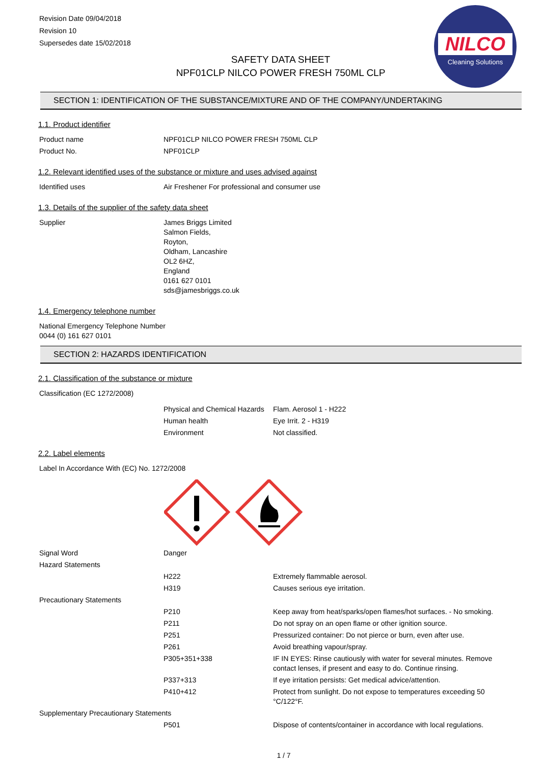Revision Date 09/04/2018
Revision 10
Supersedes date 15/02/2018
NILCO
Cleaning Solutions
SAFETY DATA SHEET
NPF01CLP NILCO POWER FRESH 750ML CLP
SECTION 1: IDENTIFICATION OF THE SUBSTANCE/MIXTURE AND OF THE COMPANY/UNDERTAKING
1.1. Product identifier
| Product name | NPF01CLP NILCO POWER FRESH 750ML CLP |
| Product No. | NPF01CLP |
1.2. Relevant identified uses of the substance or mixture and uses advised against
| Identified uses | Air Freshener For professional and consumer use |
1.3. Details of the supplier of the safety data sheet
| Supplier | James Briggs Limited Salmon Fields, Royton, Oldham, Lancashire OL2 6HZ, England 0161 627 0101 sds@jamesbriggs.co.uk |
1.4. Emergency telephone number
| National Emergency Telephone Number 0044 (0) 161 627 0101 |
SECTION 2: HAZARDS IDENTIFICATION
2.1. Classification of the substance or mixture
| Classification (EC 1272/2008) | | |
| | Physical and Chemical Hazards | Flam. Aerosol 1 - H222 |
| | Human health | Eye Irrit. 2 - H319 |
| | Environment | Not classified. |
2.2. Label elements
| Label In Accordance With (EC) No. 1272/2008 |
| Signal Word | Danger | |
| Hazard Statements | | |
| | H222 | Extremely flammable aerosol. |
| | H319 | Causes serious eye irritation. |
| Precautionary Statements | | |
| | P210 | Keep away from heat/sparks/open flames/hot surfaces. - No smoking. |
| | P211 | Do not spray on an open flame or other ignition source. |
| | P251 | Pressurized container: Do not pierce or burn, even after use. |
| | P261 | Avoid breathing vapour/spray. |
| | P305+351+338 | IF IN EYES: Rinse cautiously with water for several minutes. Remove contact lenses, if present and easy to do. Continue rinsing. |
| | P337+313 | If eye irritation persists: Get medical advice/attention. |
| | P410+412 | Protect from sunlight. Do not expose to temperatures exceeding 50 °C/122°F. |
| Supplementary Precautionary Statements | | |
| | P501 | Dispose of contents/container in accordance with local regulations. |
1 / 7